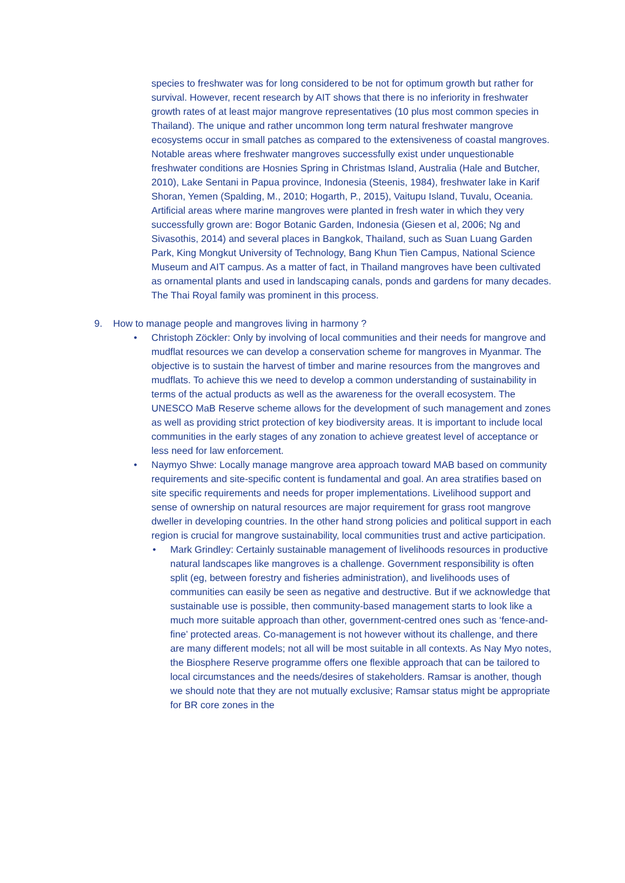species to freshwater was for long considered to be not for optimum growth but rather for survival. However, recent research by AIT shows that there is no inferiority in freshwater growth rates of at least major mangrove representatives (10 plus most common species in Thailand). The unique and rather uncommon long term natural freshwater mangrove ecosystems occur in small patches as compared to the extensiveness of coastal mangroves. Notable areas where freshwater mangroves successfully exist under unquestionable freshwater conditions are Hosnies Spring in Christmas Island, Australia (Hale and Butcher, 2010), Lake Sentani in Papua province, Indonesia (Steenis, 1984), freshwater lake in Karif Shoran, Yemen (Spalding, M., 2010; Hogarth, P., 2015), Vaitupu Island, Tuvalu, Oceania. Artificial areas where marine mangroves were planted in fresh water in which they very successfully grown are: Bogor Botanic Garden, Indonesia (Giesen et al, 2006; Ng and Sivasothis, 2014) and several places in Bangkok, Thailand, such as Suan Luang Garden Park, King Mongkut University of Technology, Bang Khun Tien Campus, National Science Museum and AIT campus. As a matter of fact, in Thailand mangroves have been cultivated as ornamental plants and used in landscaping canals, ponds and gardens for many decades. The Thai Royal family was prominent in this process.
9. How to manage people and mangroves living in harmony ?
• Christoph Zöckler: Only by involving of local communities and their needs for mangrove and mudflat resources we can develop a conservation scheme for mangroves in Myanmar. The objective is to sustain the harvest of timber and marine resources from the mangroves and mudflats. To achieve this we need to develop a common understanding of sustainability in terms of the actual products as well as the awareness for the overall ecosystem. The UNESCO MaB Reserve scheme allows for the development of such management and zones as well as providing strict protection of key biodiversity areas. It is important to include local communities in the early stages of any zonation to achieve greatest level of acceptance or less need for law enforcement.
• Naymyo Shwe: Locally manage mangrove area approach toward MAB based on community requirements and site-specific content is fundamental and goal. An area stratifies based on site specific requirements and needs for proper implementations. Livelihood support and sense of ownership on natural resources are major requirement for grass root mangrove dweller in developing countries. In the other hand strong policies and political support in each region is crucial for mangrove sustainability, local communities trust and active participation.
• Mark Grindley: Certainly sustainable management of livelihoods resources in productive natural landscapes like mangroves is a challenge. Government responsibility is often split (eg, between forestry and fisheries administration), and livelihoods uses of communities can easily be seen as negative and destructive. But if we acknowledge that sustainable use is possible, then community-based management starts to look like a much more suitable approach than other, government-centred ones such as ‘fence-and-fine’ protected areas. Co-management is not however without its challenge, and there are many different models; not all will be most suitable in all contexts. As Nay Myo notes, the Biosphere Reserve programme offers one flexible approach that can be tailored to local circumstances and the needs/desires of stakeholders. Ramsar is another, though we should note that they are not mutually exclusive; Ramsar status might be appropriate for BR core zones in the